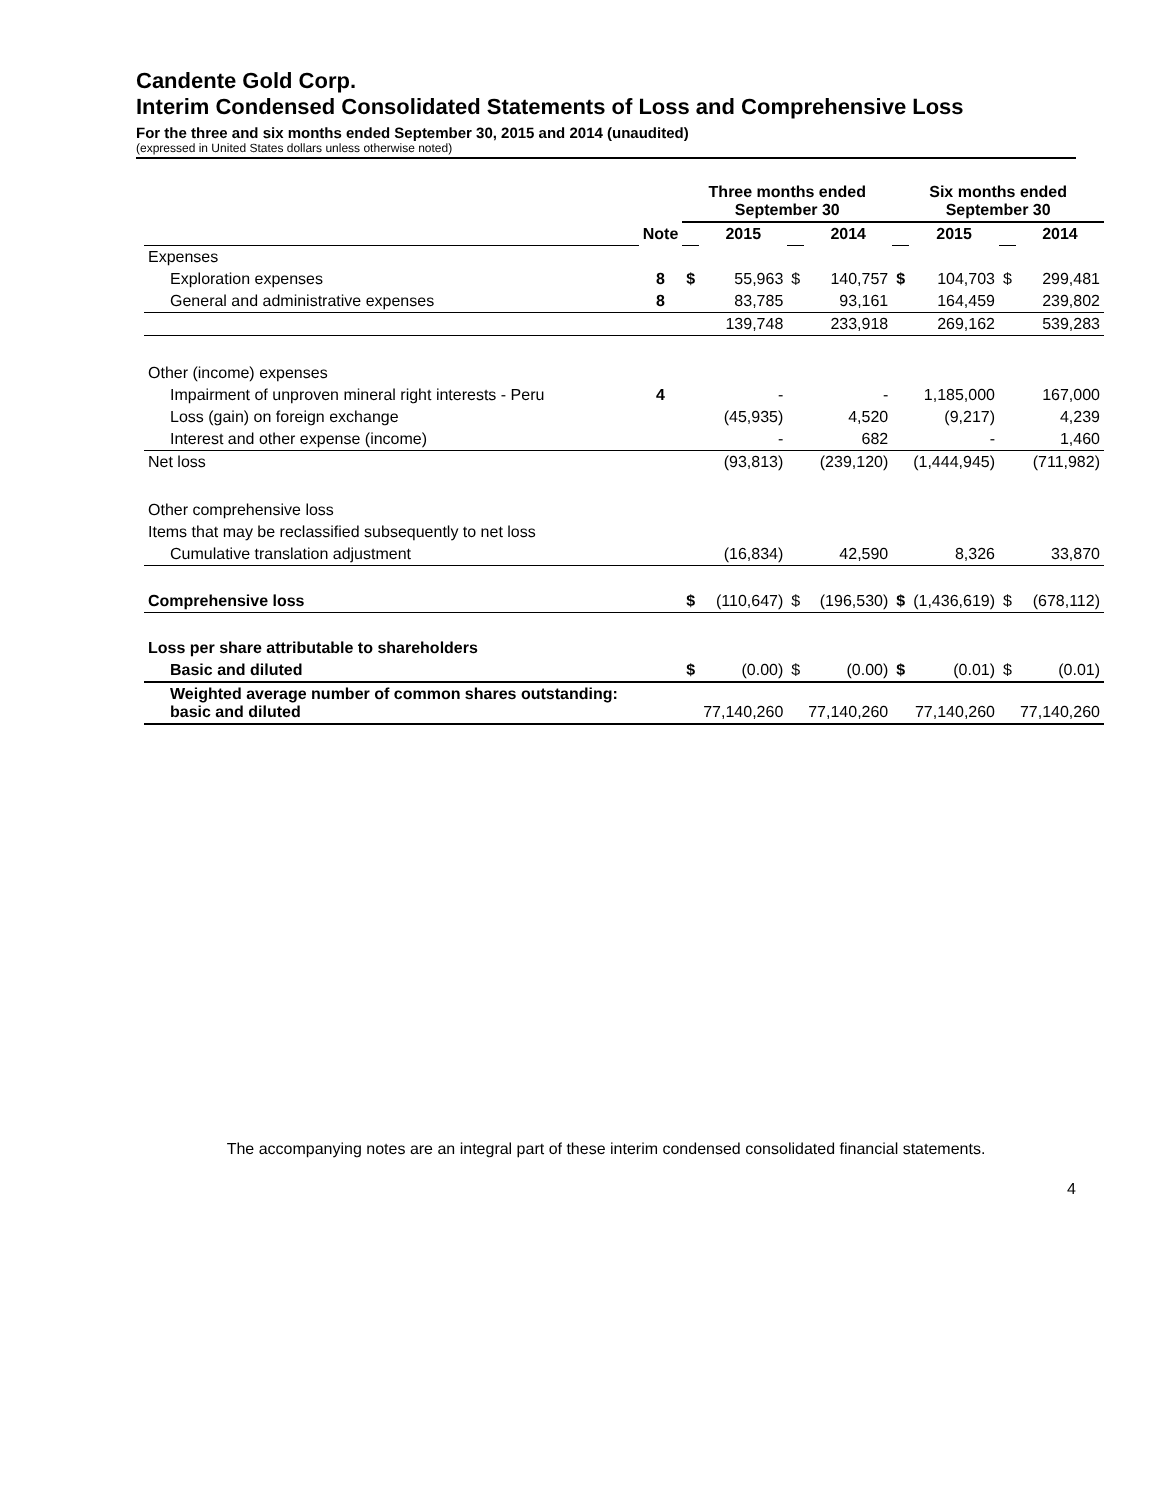Candente Gold Corp.
Interim Condensed Consolidated Statements of Loss and Comprehensive Loss
For the three and six months ended September 30, 2015 and 2014 (unaudited)
(expressed in United States dollars unless otherwise noted)
| | | Three months ended September 30 | | | | Six months ended September 30 | | | |
| --- | --- | --- | --- | --- | --- | --- | --- | --- | --- |
| | Note | | 2015 | | 2014 | | 2015 | | 2014 |
| Expenses | | | | | | | | | |
| Exploration expenses | 8 | $ | 55,963 | $ | 140,757 | $ | 104,703 | $ | 299,481 |
| General and administrative expenses | 8 | | 83,785 | | 93,161 | | 164,459 | | 239,802 |
| | | | 139,748 | | 233,918 | | 269,162 | | 539,283 |
| Other (income) expenses | | | | | | | | | |
| Impairment of unproven mineral right interests - Peru | 4 | | - | | - | | 1,185,000 | | 167,000 |
| Loss (gain) on foreign exchange | | | (45,935) | | 4,520 | | (9,217) | | 4,239 |
| Interest and other expense (income) | | | - | | 682 | | - | | 1,460 |
| Net loss | | | (93,813) | | (239,120) | | (1,444,945) | | (711,982) |
| Other comprehensive loss | | | | | | | | | |
| Items that may be reclassified subsequently to net loss | | | | | | | | | |
| Cumulative translation adjustment | | | (16,834) | | 42,590 | | 8,326 | | 33,870 |
| Comprehensive loss | | $ | (110,647) | $ | (196,530) | $ | (1,436,619) | $ | (678,112) |
| Loss per share attributable to shareholders | | | | | | | | | |
| Basic and diluted | | $ | (0.00) | $ | (0.00) | $ | (0.01) | $ | (0.01) |
| Weighted average number of common shares outstanding: basic and diluted | | | 77,140,260 | | 77,140,260 | | 77,140,260 | | 77,140,260 |
The accompanying notes are an integral part of these interim condensed consolidated financial statements.
4